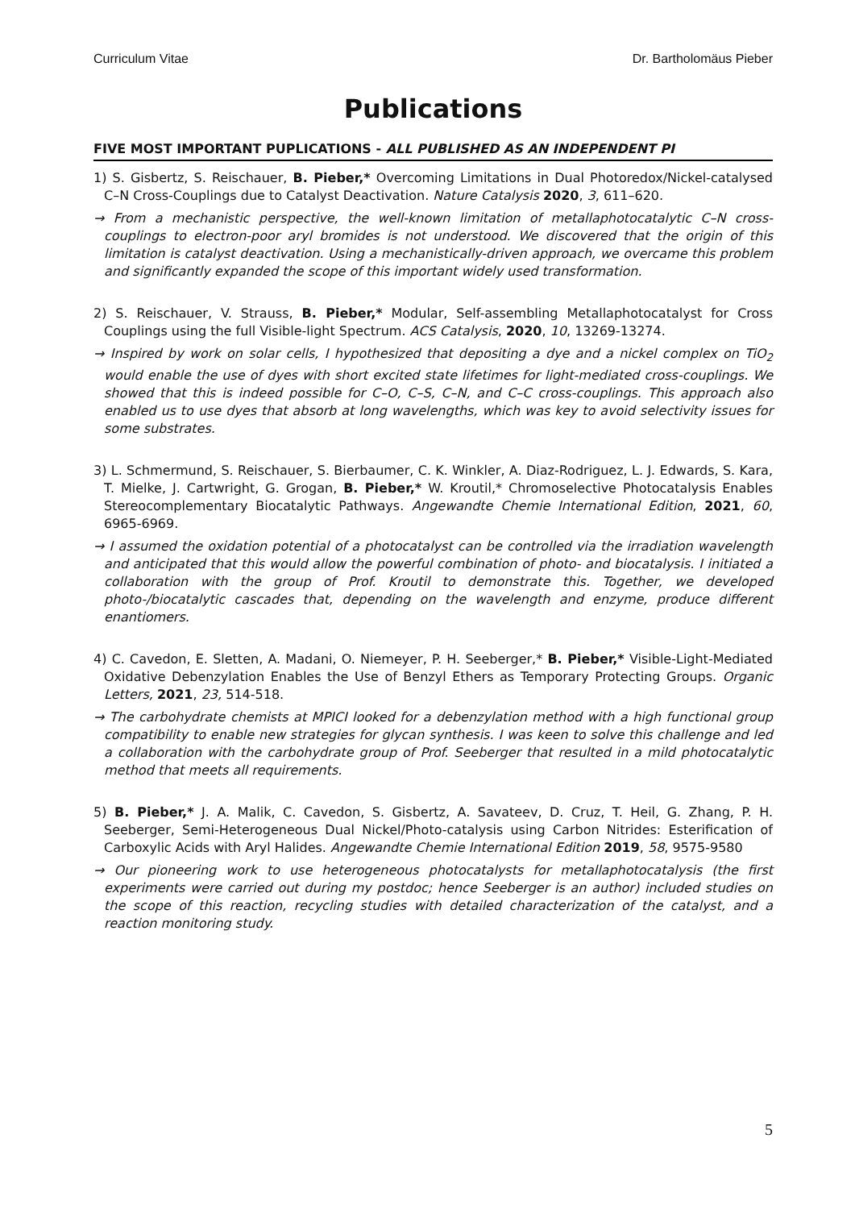Curriculum Vitae Dr. Bartholomäus Pieber
Publications
FIVE MOST IMPORTANT PUPLICATIONS - ALL PUBLISHED AS AN INDEPENDENT PI
1) S. Gisbertz, S. Reischauer, B. Pieber,* Overcoming Limitations in Dual Photoredox/Nickel-catalysed C–N Cross-Couplings due to Catalyst Deactivation. Nature Catalysis 2020, 3, 611–620.
→ From a mechanistic perspective, the well-known limitation of metallaphotocatalytic C–N cross-couplings to electron-poor aryl bromides is not understood. We discovered that the origin of this limitation is catalyst deactivation. Using a mechanistically-driven approach, we overcame this problem and significantly expanded the scope of this important widely used transformation.
2) S. Reischauer, V. Strauss, B. Pieber,* Modular, Self-assembling Metallaphotocatalyst for Cross Couplings using the full Visible-light Spectrum. ACS Catalysis, 2020, 10, 13269-13274.
→ Inspired by work on solar cells, I hypothesized that depositing a dye and a nickel complex on TiO<sub>2</sub> would enable the use of dyes with short excited state lifetimes for light-mediated cross-couplings. We showed that this is indeed possible for C–O, C–S, C–N, and C–C cross-couplings. This approach also enabled us to use dyes that absorb at long wavelengths, which was key to avoid selectivity issues for some substrates.
3) L. Schmermund, S. Reischauer, S. Bierbaumer, C. K. Winkler, A. Diaz-Rodriguez, L. J. Edwards, S. Kara, T. Mielke, J. Cartwright, G. Grogan, B. Pieber,* W. Kroutil,* Chromoselective Photocatalysis Enables Stereocomplementary Biocatalytic Pathways. Angewandte Chemie International Edition, 2021, 60, 6965-6969.
→ I assumed the oxidation potential of a photocatalyst can be controlled via the irradiation wavelength and anticipated that this would allow the powerful combination of photo- and biocatalysis. I initiated a collaboration with the group of Prof. Kroutil to demonstrate this. Together, we developed photo-/biocatalytic cascades that, depending on the wavelength and enzyme, produce different enantiomers.
4) C. Cavedon, E. Sletten, A. Madani, O. Niemeyer, P. H. Seeberger,* B. Pieber,* Visible-Light-Mediated Oxidative Debenzylation Enables the Use of Benzyl Ethers as Temporary Protecting Groups. Organic Letters, 2021, 23, 514-518.
→ The carbohydrate chemists at MPICI looked for a debenzylation method with a high functional group compatibility to enable new strategies for glycan synthesis. I was keen to solve this challenge and led a collaboration with the carbohydrate group of Prof. Seeberger that resulted in a mild photocatalytic method that meets all requirements.
5) B. Pieber,* J. A. Malik, C. Cavedon, S. Gisbertz, A. Savateev, D. Cruz, T. Heil, G. Zhang, P. H. Seeberger, Semi-Heterogeneous Dual Nickel/Photo-catalysis using Carbon Nitrides: Esterification of Carboxylic Acids with Aryl Halides. Angewandte Chemie International Edition 2019, 58, 9575-9580
→ Our pioneering work to use heterogeneous photocatalysts for metallaphotocatalysis (the first experiments were carried out during my postdoc; hence Seeberger is an author) included studies on the scope of this reaction, recycling studies with detailed characterization of the catalyst, and a reaction monitoring study.
5